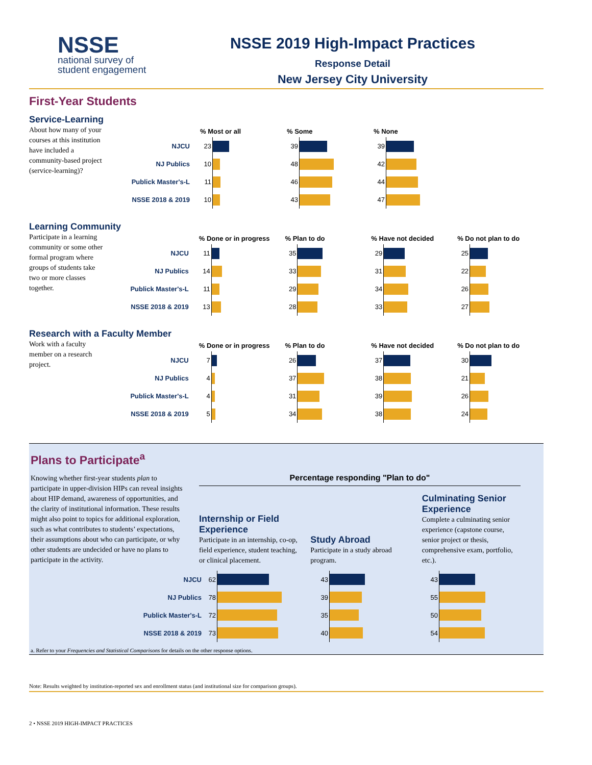NSSE
national survey of
student engagement
NSSE 2019 High-Impact Practices
Response Detail
New Jersey City University
First-Year Students
Service-Learning
About how many of your courses at this institution have included a community-based project (service-learning)?
| | % Most or all | | % Some | | % None | |
| --- | --- | --- | --- | --- | --- | --- |
| NJCU | 23 | | 39 | | 39 | |
| NJ Publics | 10 | | 48 | | 42 | |
| Publick Master's-L | 11 | | 46 | | 44 | |
| NSSE 2018 & 2019 | 10 | | 43 | | 47 | |
Learning Community
Participate in a learning community or some other formal program where groups of students take two or more classes together.
| | % Done or in progress | | % Plan to do | | % Have not decided | | % Do not plan to do | |
| --- | --- | --- | --- | --- | --- | --- | --- | --- |
| NJCU | 11 | | 35 | | 29 | | 25 | |
| NJ Publics | 14 | | 33 | | 31 | | 22 | |
| Publick Master's-L | 11 | | 29 | | 34 | | 26 | |
| NSSE 2018 & 2019 | 13 | | 28 | | 33 | | 27 | |
Research with a Faculty Member
Work with a faculty member on a research project.
| | % Done or in progress | | % Plan to do | | % Have not decided | | % Do not plan to do | |
| --- | --- | --- | --- | --- | --- | --- | --- | --- |
| NJCU | 7 | | 26 | | 37 | | 30 | |
| NJ Publics | 4 | | 37 | | 38 | | 21 | |
| Publick Master's-L | 4 | | 31 | | 39 | | 26 | |
| NSSE 2018 & 2019 | 5 | | 34 | | 38 | | 24 | |
Plans to Participate<sup>a</sup>
Knowing whether first-year students plan to participate in upper-division HIPs can reveal insights about HIP demand, awareness of opportunities, and the clarity of institutional information. These results might also point to topics for additional exploration, such as what contributes to students’ expectations, their assumptions about who can participate, or why other students are undecided or have no plans to participate in the activity.
Percentage responding "Plan to do"
Internship or Field Experience
Participate in an internship, co-op, field experience, student teaching, or clinical placement.
Study Abroad
Participate in a study abroad program.
Culminating Senior Experience
Complete a culminating senior experience (capstone course, senior project or thesis, comprehensive exam, portfolio, etc.).
| NJCU | 62 | | 43 | | 43 | |
| NJ Publics | 78 | | 39 | | 55 | |
| Publick Master's-L | 72 | | 35 | | 50 | |
| NSSE 2018 & 2019 | 73 | | 40 | | 54 | |
a. Refer to your Frequencies and Statistical Comparisons for details on the other response options.
Note: Results weighted by institution-reported sex and enrollment status (and institutional size for comparison groups).
2 • NSSE 2019 HIGH-IMPACT PRACTICES